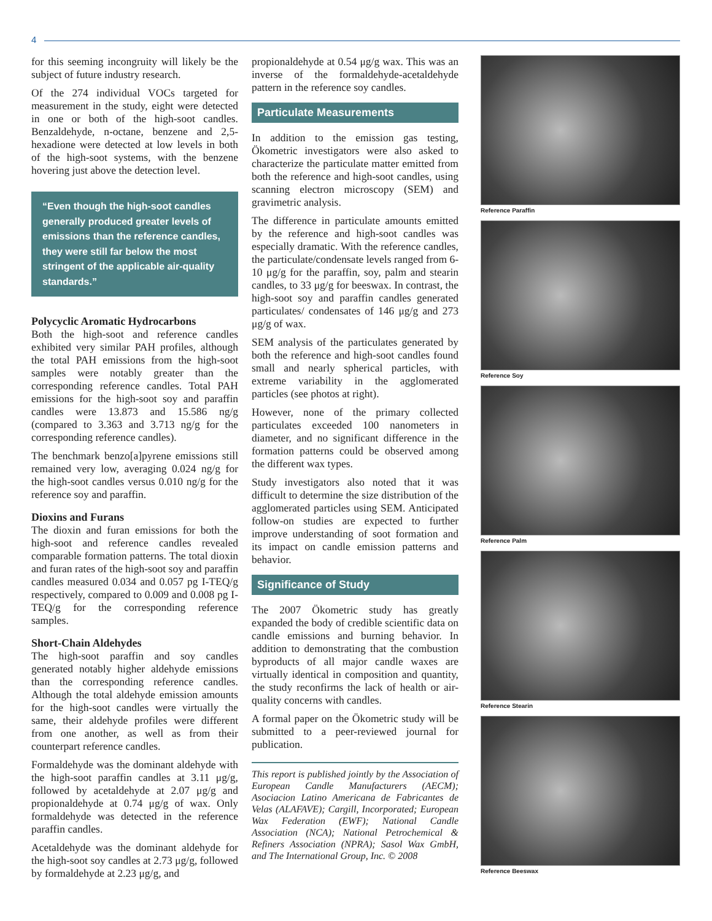4
for this seeming incongruity will likely be the subject of future industry research.
Of the 274 individual VOCs targeted for measurement in the study, eight were detected in one or both of the high-soot candles. Benzaldehyde, n-octane, benzene and 2,5-hexadione were detected at low levels in both of the high-soot systems, with the benzene hovering just above the detection level.
“Even though the high-soot candles generally produced greater levels of emissions than the reference candles, they were still far below the most stringent of the applicable air-quality standards.”
Polycyclic Aromatic Hydrocarbons
Both the high-soot and reference candles exhibited very similar PAH profiles, although the total PAH emissions from the high-soot samples were notably greater than the corresponding reference candles. Total PAH emissions for the high-soot soy and paraffin candles were 13.873 and 15.586 ng/g (compared to 3.363 and 3.713 ng/g for the corresponding reference candles).
The benchmark benzo[a]pyrene emissions still remained very low, averaging 0.024 ng/g for the high-soot candles versus 0.010 ng/g for the reference soy and paraffin.
Dioxins and Furans
The dioxin and furan emissions for both the high-soot and reference candles revealed comparable formation patterns. The total dioxin and furan rates of the high-soot soy and paraffin candles measured 0.034 and 0.057 pg I-TEQ/g respectively, compared to 0.009 and 0.008 pg I-TEQ/g for the corresponding reference samples.
Short-Chain Aldehydes
The high-soot paraffin and soy candles generated notably higher aldehyde emissions than the corresponding reference candles. Although the total aldehyde emission amounts for the high-soot candles were virtually the same, their aldehyde profiles were different from one another, as well as from their counterpart reference candles.
Formaldehyde was the dominant aldehyde with the high-soot paraffin candles at 3.11 μg/g, followed by acetaldehyde at 2.07 μg/g and propionaldehyde at 0.74 μg/g of wax. Only formaldehyde was detected in the reference paraffin candles.
Acetaldehyde was the dominant aldehyde for the high-soot soy candles at 2.73 μg/g, followed by formaldehyde at 2.23 μg/g, and
propionaldehyde at 0.54 μg/g wax. This was an inverse of the formaldehyde-acetaldehyde pattern in the reference soy candles.
Particulate Measurements
In addition to the emission gas testing, Ökometric investigators were also asked to characterize the particulate matter emitted from both the reference and high-soot candles, using scanning electron microscopy (SEM) and gravimetric analysis.
The difference in particulate amounts emitted by the reference and high-soot candles was especially dramatic. With the reference candles, the particulate/condensate levels ranged from 6-10 μg/g for the paraffin, soy, palm and stearin candles, to 33 μg/g for beeswax. In contrast, the high-soot soy and paraffin candles generated particulates/ condensates of 146 μg/g and 273 μg/g of wax.
SEM analysis of the particulates generated by both the reference and high-soot candles found small and nearly spherical particles, with extreme variability in the agglomerated particles (see photos at right).
However, none of the primary collected particulates exceeded 100 nanometers in diameter, and no significant difference in the formation patterns could be observed among the different wax types.
Study investigators also noted that it was difficult to determine the size distribution of the agglomerated particles using SEM. Anticipated follow-on studies are expected to further improve understanding of soot formation and its impact on candle emission patterns and behavior.
Significance of Study
The 2007 Ökometric study has greatly expanded the body of credible scientific data on candle emissions and burning behavior. In addition to demonstrating that the combustion byproducts of all major candle waxes are virtually identical in composition and quantity, the study reconfirms the lack of health or air-quality concerns with candles.
A formal paper on the Ökometric study will be submitted to a peer-reviewed journal for publication.
This report is published jointly by the Association of European Candle Manufacturers (AECM); Asociacion Latino Americana de Fabricantes de Velas (ALAFAVE); Cargill, Incorporated; European Wax Federation (EWF); National Candle Association (NCA); National Petrochemical & Refiners Association (NPRA); Sasol Wax GmbH, and The International Group, Inc. © 2008
Reference Paraffin
Reference Soy
Reference Palm
Reference Stearin
Reference Beeswax